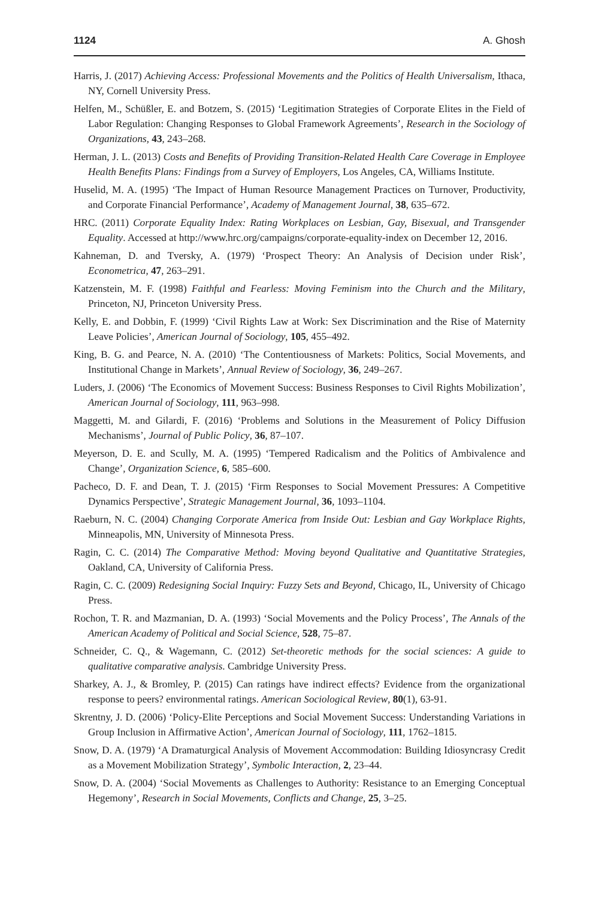1124 A. Ghosh
Harris, J. (2017) Achieving Access: Professional Movements and the Politics of Health Universalism, Ithaca, NY, Cornell University Press.
Helfen, M., Schüßler, E. and Botzem, S. (2015) ‘Legitimation Strategies of Corporate Elites in the Field of Labor Regulation: Changing Responses to Global Framework Agreements’, Research in the Sociology of Organizations, 43, 243–268.
Herman, J. L. (2013) Costs and Benefits of Providing Transition-Related Health Care Coverage in Employee Health Benefits Plans: Findings from a Survey of Employers, Los Angeles, CA, Williams Institute.
Huselid, M. A. (1995) ‘The Impact of Human Resource Management Practices on Turnover, Productivity, and Corporate Financial Performance’, Academy of Management Journal, 38, 635–672.
HRC. (2011) Corporate Equality Index: Rating Workplaces on Lesbian, Gay, Bisexual, and Transgender Equality. Accessed at http://www.hrc.org/campaigns/corporate-equality-index on December 12, 2016.
Kahneman, D. and Tversky, A. (1979) ‘Prospect Theory: An Analysis of Decision under Risk’, Econometrica, 47, 263–291.
Katzenstein, M. F. (1998) Faithful and Fearless: Moving Feminism into the Church and the Military, Princeton, NJ, Princeton University Press.
Kelly, E. and Dobbin, F. (1999) ‘Civil Rights Law at Work: Sex Discrimination and the Rise of Maternity Leave Policies’, American Journal of Sociology, 105, 455–492.
King, B. G. and Pearce, N. A. (2010) ‘The Contentiousness of Markets: Politics, Social Movements, and Institutional Change in Markets’, Annual Review of Sociology, 36, 249–267.
Luders, J. (2006) ‘The Economics of Movement Success: Business Responses to Civil Rights Mobilization’, American Journal of Sociology, 111, 963–998.
Maggetti, M. and Gilardi, F. (2016) ‘Problems and Solutions in the Measurement of Policy Diffusion Mechanisms’, Journal of Public Policy, 36, 87–107.
Meyerson, D. E. and Scully, M. A. (1995) ‘Tempered Radicalism and the Politics of Ambivalence and Change’, Organization Science, 6, 585–600.
Pacheco, D. F. and Dean, T. J. (2015) ‘Firm Responses to Social Movement Pressures: A Competitive Dynamics Perspective’, Strategic Management Journal, 36, 1093–1104.
Raeburn, N. C. (2004) Changing Corporate America from Inside Out: Lesbian and Gay Workplace Rights, Minneapolis, MN, University of Minnesota Press.
Ragin, C. C. (2014) The Comparative Method: Moving beyond Qualitative and Quantitative Strategies, Oakland, CA, University of California Press.
Ragin, C. C. (2009) Redesigning Social Inquiry: Fuzzy Sets and Beyond, Chicago, IL, University of Chicago Press.
Rochon, T. R. and Mazmanian, D. A. (1993) ‘Social Movements and the Policy Process’, The Annals of the American Academy of Political and Social Science, 528, 75–87.
Schneider, C. Q., & Wagemann, C. (2012) Set-theoretic methods for the social sciences: A guide to qualitative comparative analysis. Cambridge University Press.
Sharkey, A. J., & Bromley, P. (2015) Can ratings have indirect effects? Evidence from the organizational response to peers? environmental ratings. American Sociological Review, 80(1), 63-91.
Skrentny, J. D. (2006) ‘Policy-Elite Perceptions and Social Movement Success: Understanding Variations in Group Inclusion in Affirmative Action’, American Journal of Sociology, 111, 1762–1815.
Snow, D. A. (1979) ‘A Dramaturgical Analysis of Movement Accommodation: Building Idiosyncrasy Credit as a Movement Mobilization Strategy’, Symbolic Interaction, 2, 23–44.
Snow, D. A. (2004) ‘Social Movements as Challenges to Authority: Resistance to an Emerging Conceptual Hegemony’, Research in Social Movements, Conflicts and Change, 25, 3–25.